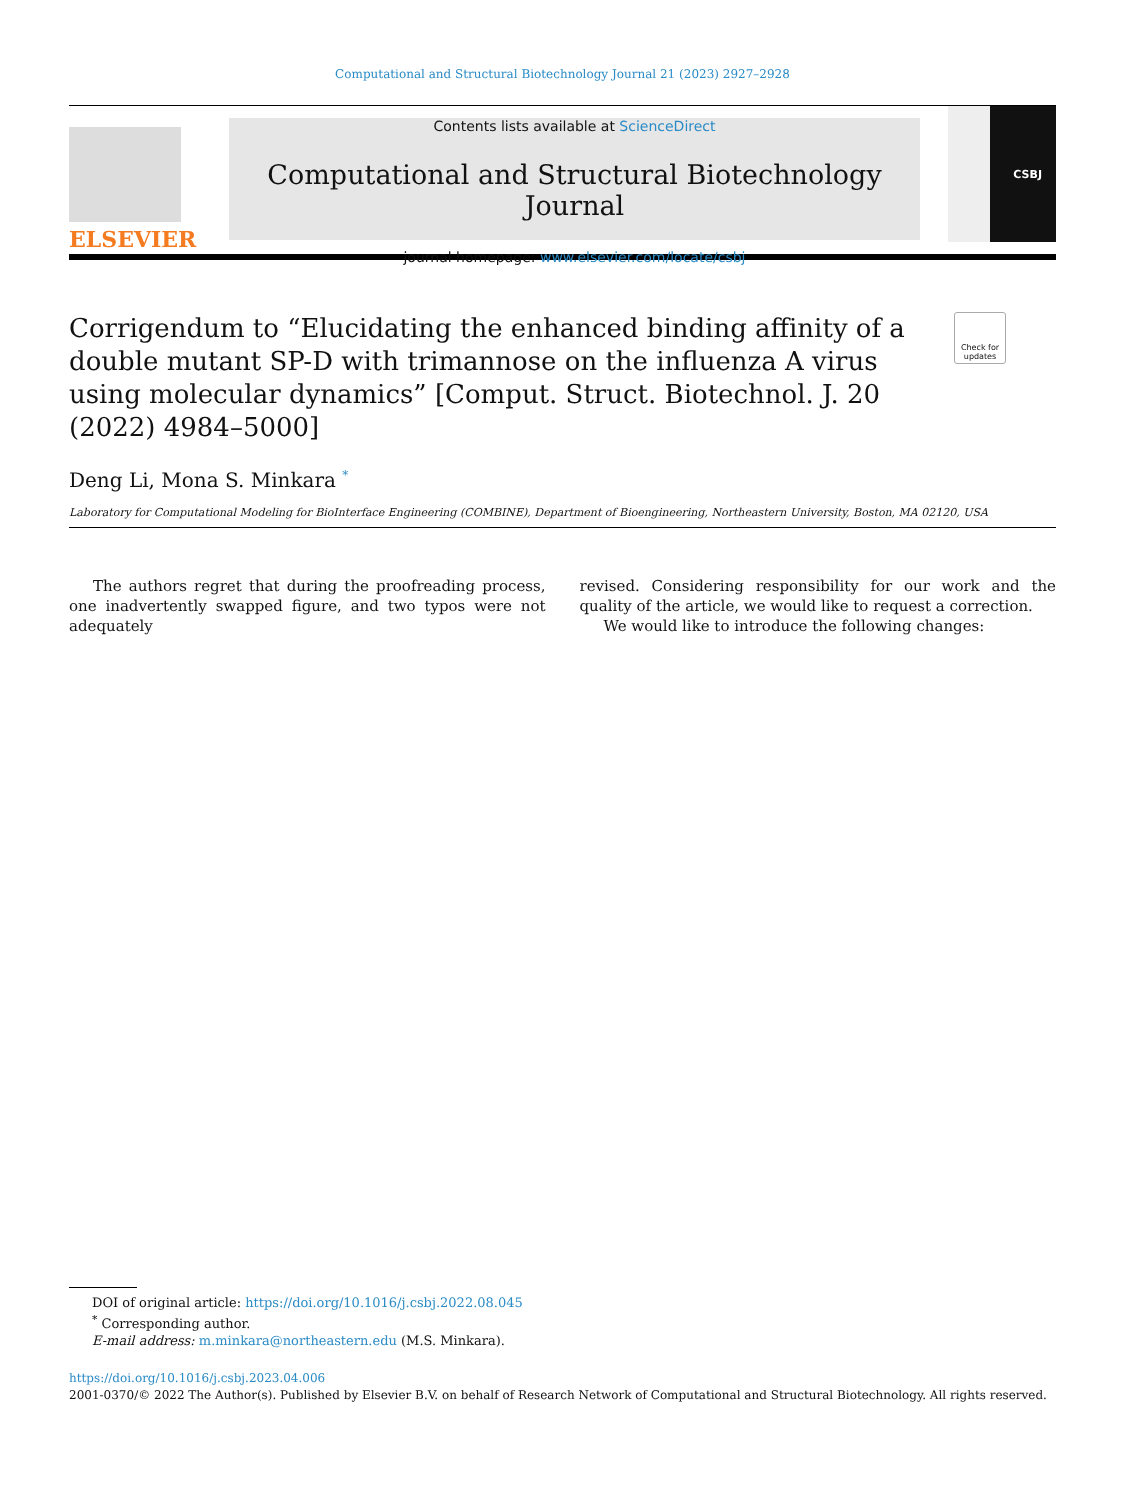Computational and Structural Biotechnology Journal 21 (2023) 2927–2928
ELSEVIER
Contents lists available at ScienceDirect
Computational and Structural Biotechnology Journal
journal homepage: www.elsevier.com/locate/csbj
CSBJ
Corrigendum to “Elucidating the enhanced binding affinity of a double mutant SP-D with trimannose on the influenza A virus using molecular dynamics” [Comput. Struct. Biotechnol. J. 20 (2022) 4984–5000]
Check for updates
Deng Li, Mona S. Minkara <sup>*</sup>
Laboratory for Computational Modeling for BioInterface Engineering (COMBINE), Department of Bioengineering, Northeastern University, Boston, MA 02120, USA
The authors regret that during the proofreading process, one inadvertently swapped figure, and two typos were not adequately
revised. Considering responsibility for our work and the quality of the article, we would like to request a correction.
We would like to introduce the following changes:
DOI of original article: https://doi.org/10.1016/j.csbj.2022.08.045
<sup>*</sup> Corresponding author.
E-mail address: m.minkara@northeastern.edu (M.S. Minkara).
https://doi.org/10.1016/j.csbj.2023.04.006
2001-0370/© 2022 The Author(s). Published by Elsevier B.V. on behalf of Research Network of Computational and Structural Biotechnology. All rights reserved.